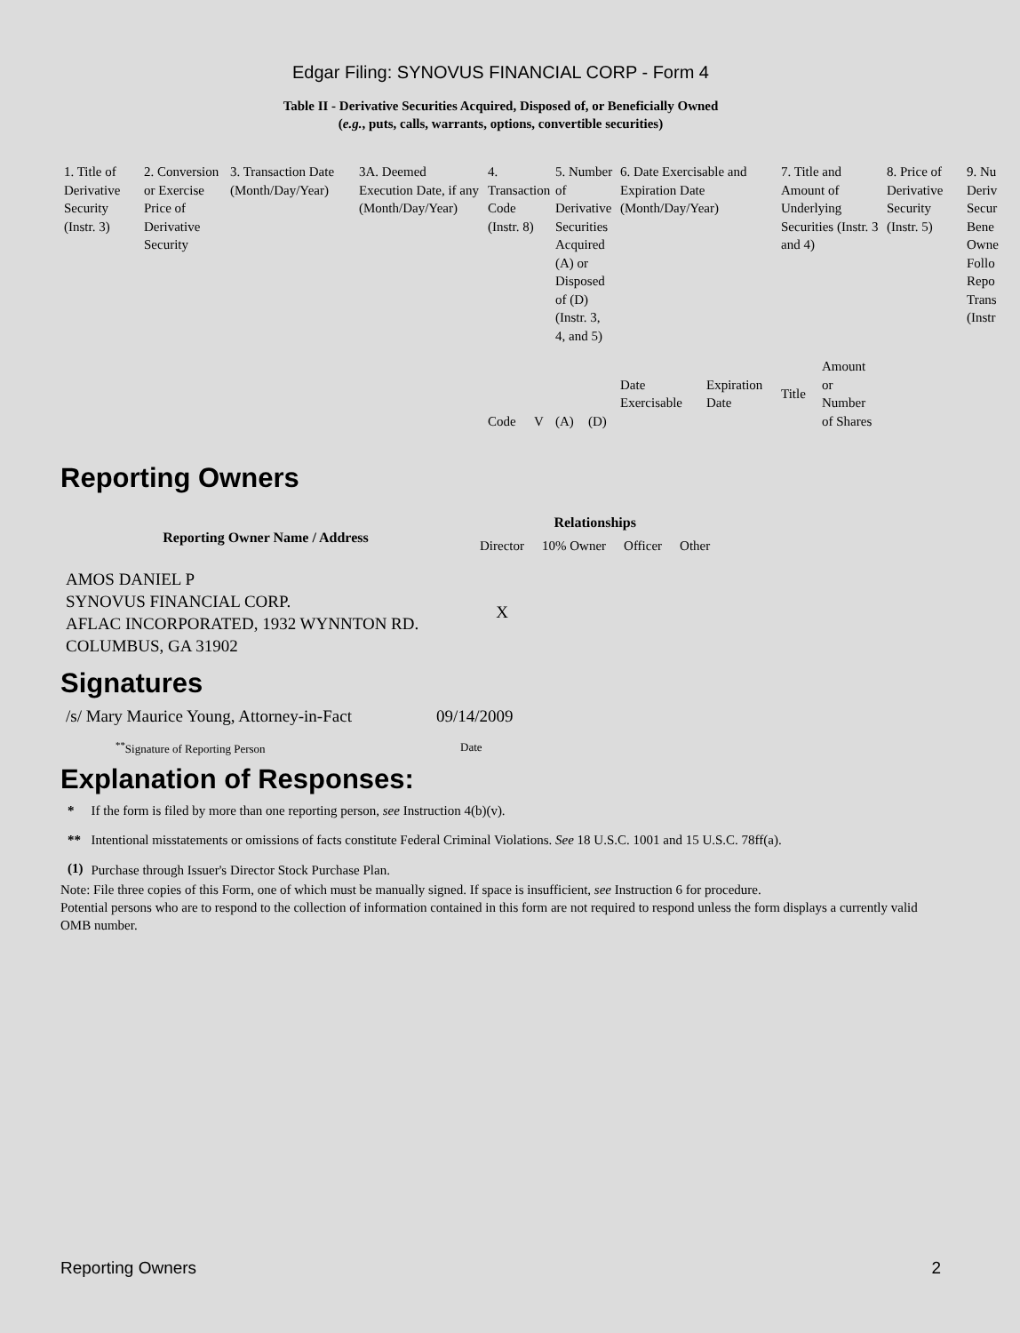Edgar Filing: SYNOVUS FINANCIAL CORP - Form 4
Table II - Derivative Securities Acquired, Disposed of, or Beneficially Owned
(e.g., puts, calls, warrants, options, convertible securities)
| 1. Title of Derivative Security (Instr. 3) | 2. Conversion or Exercise Price of Derivative Security | 3. Transaction Date (Month/Day/Year) | 3A. Deemed Execution Date, if any (Month/Day/Year) | 4. Transaction Code (Instr. 8) | | 5. Number of Derivative Securities Acquired (A) or Disposed of (D) (Instr. 3, 4, and 5) | | 6. Date Exercisable and Expiration Date (Month/Day/Year) | | 7. Title and Amount of Underlying Securities (Instr. 3 and 4) | | 8. Price of Derivative Security (Instr. 5) | 9. Nu Deriv Secur Bene Owne Follo Repo Trans (Instr |
| | | | | Code | V | (A) | (D) | Date Exercisable | Expiration Date | Title | Amount or Number of Shares | | |
Reporting Owners
| Reporting Owner Name / Address | Relationships | | | |
| --- | --- | --- | --- | --- |
| | Director | 10% Owner | Officer | Other |
| AMOS DANIEL P SYNOVUS FINANCIAL CORP. AFLAC INCORPORATED, 1932 WYNNTON RD. COLUMBUS, GA 31902 | X | | | |
Signatures
| /s/ Mary Maurice Young, Attorney-in-Fact | 09/14/2009 |
| <sup>**</sup> Signature of Reporting Person | Date |
Explanation of Responses:
| * | If the form is filed by more than one reporting person, see Instruction 4(b)(v). |
| ** | Intentional misstatements or omissions of facts constitute Federal Criminal Violations. See 18 U.S.C. 1001 and 15 U.S.C. 78ff(a). |
| (1) | Purchase through Issuer's Director Stock Purchase Plan. |
Note: File three copies of this Form, one of which must be manually signed. If space is insufficient, see Instruction 6 for procedure.
Potential persons who are to respond to the collection of information contained in this form are not required to respond unless the form displays a currently valid OMB number.
Reporting Owners 2